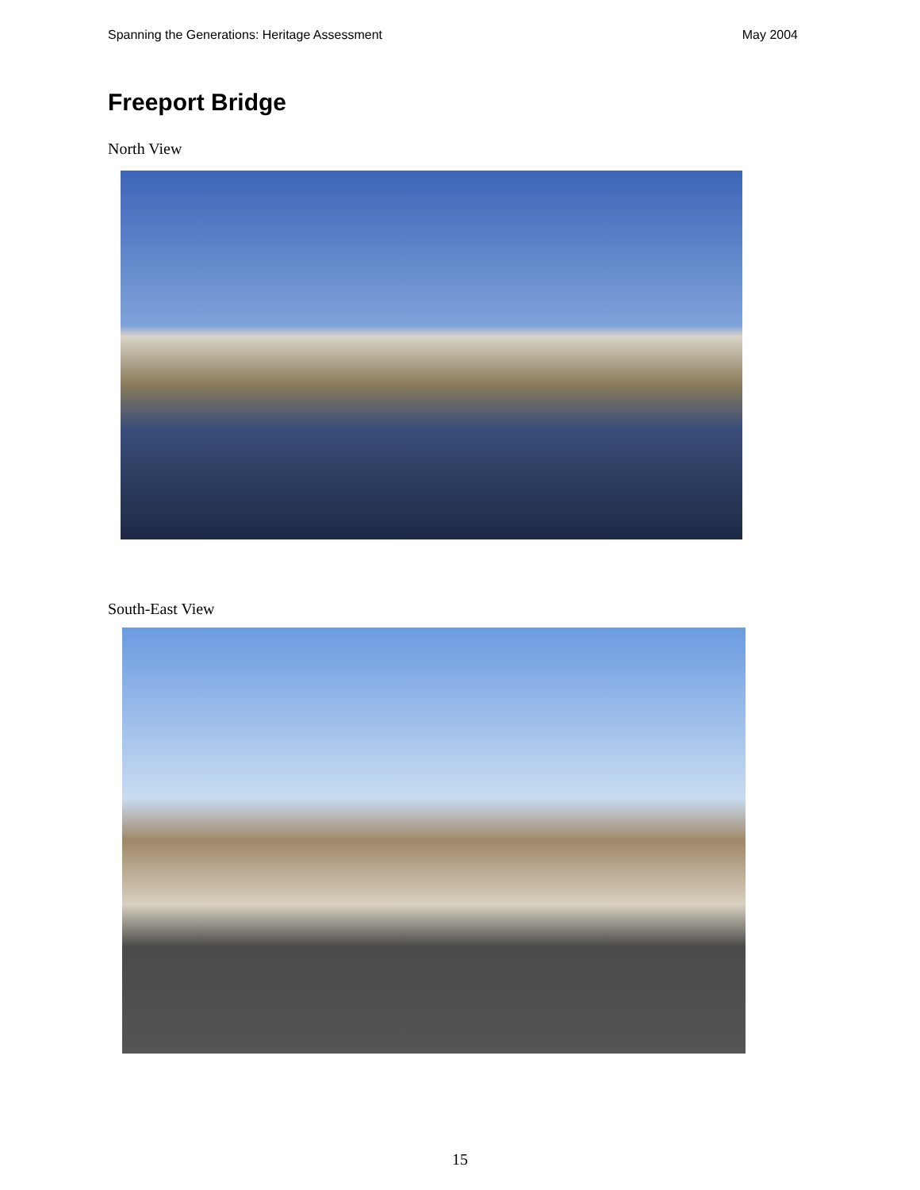Spanning the Generations: Heritage Assessment May 2004
Freeport Bridge
North View
South-East View
15